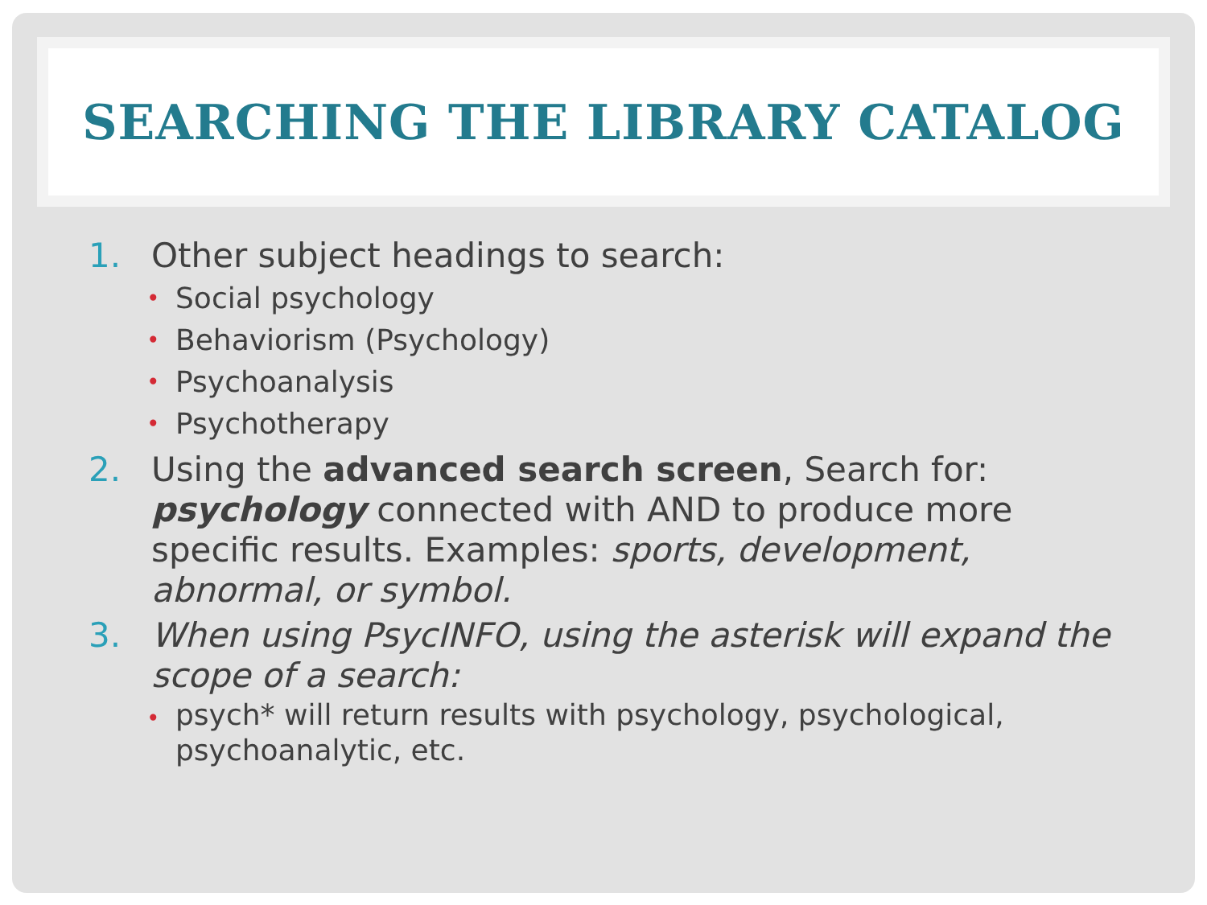SEARCHING THE LIBRARY CATALOG
1. Other subject headings to search:
• Social psychology
• Behaviorism (Psychology)
• Psychoanalysis
• Psychotherapy
2. Using the advanced search screen, Search for: psychology connected with AND to produce more specific results. Examples: sports, development, abnormal, or symbol.
3. When using PsycINFO, using the asterisk will expand the scope of a search:
• psych* will return results with psychology, psychological, psychoanalytic, etc.